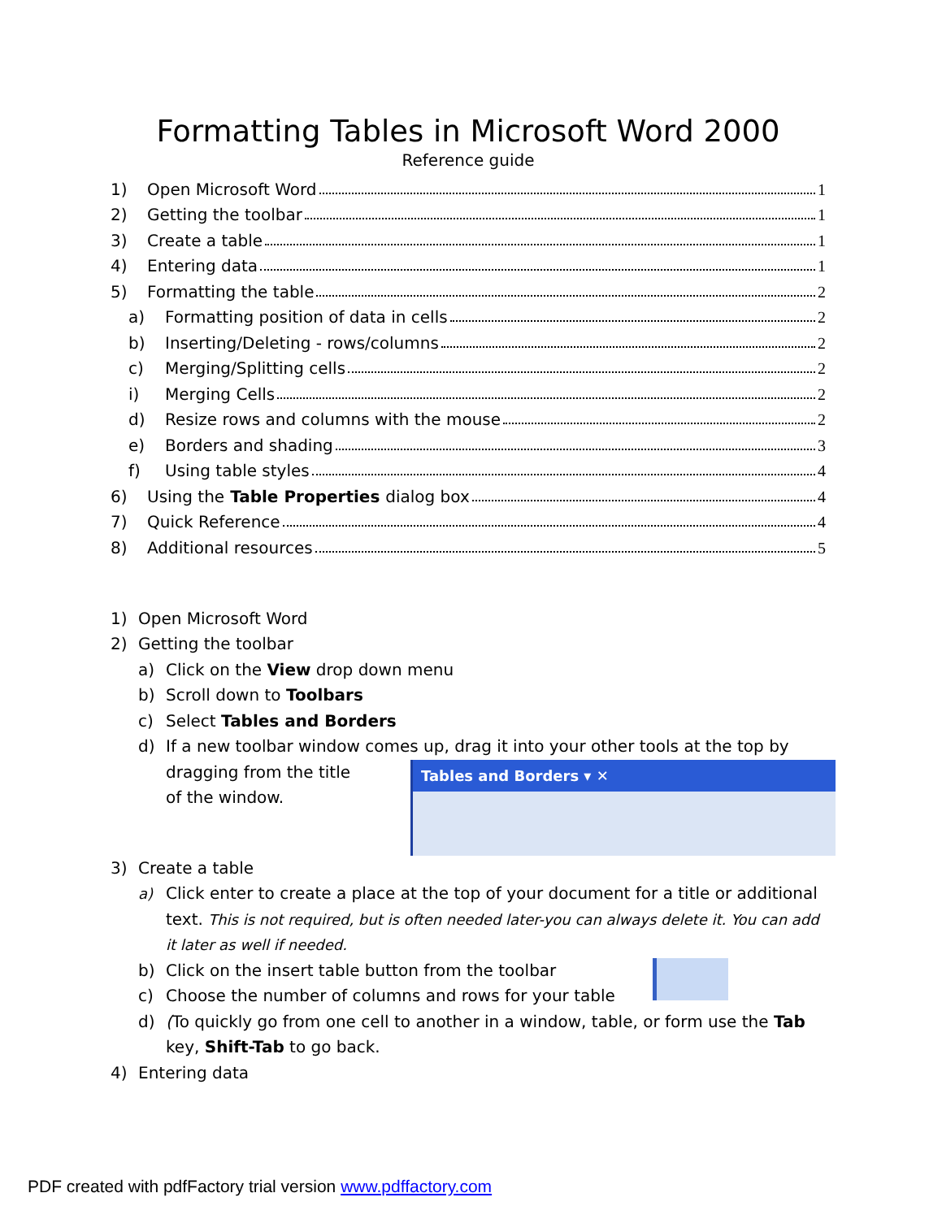Formatting Tables in Microsoft Word 2000
Reference guide
1) Open Microsoft Word 1
2) Getting the toolbar 1
3) Create a table 1
4) Entering data 1
5) Formatting the table 2
a) Formatting position of data in cells 2
b) Inserting/Deleting - rows/columns 2
c) Merging/Splitting cells 2
i) Merging Cells 2
d) Resize rows and columns with the mouse 2
e) Borders and shading 3
f) Using table styles 4
6) Using the Table Properties dialog box 4
7) Quick Reference 4
8) Additional resources 5
1) Open Microsoft Word
2) Getting the toolbar
a) Click on the View drop down menu
b) Scroll down to Toolbars
c) Select Tables and Borders
d) If a new toolbar window comes up, drag it into your other tools at the top by
Tables and Borders ▾ ✕
dragging from the title
of the window.
3) Create a table
a) Click enter to create a place at the top of your document for a title or additional text. This is not required, but is often needed later-you can always delete it. You can add it later as well if needed.
b) Click on the insert table button from the toolbar
c) Choose the number of columns and rows for your table
d) (To quickly go from one cell to another in a window, table, or form use the Tab key, Shift-Tab to go back.
4) Entering data
PDF created with pdfFactory trial version www.pdffactory.com